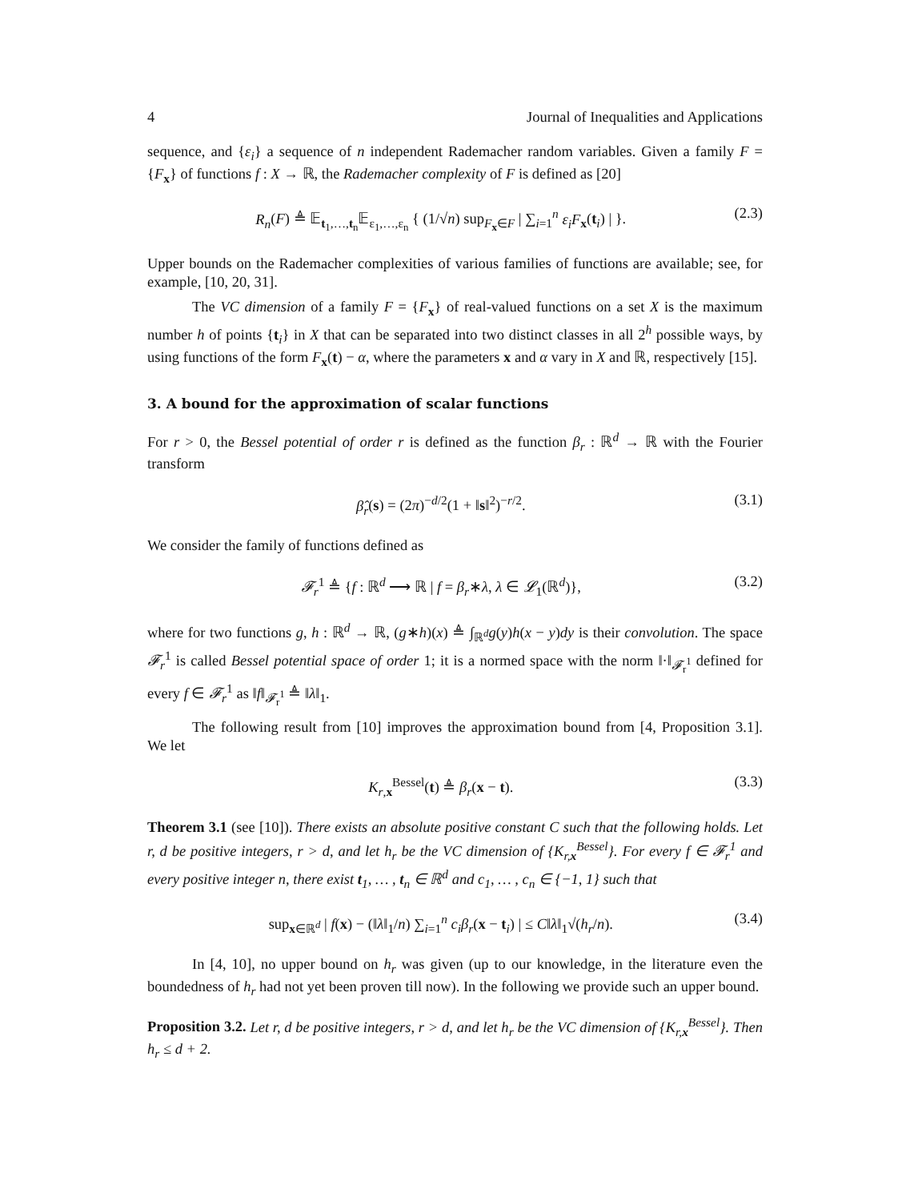4 Journal of Inequalities and Applications
sequence, and {ε<sub>i</sub>} a sequence of n independent Rademacher random variables. Given a family F = {F<sub>x</sub>} of functions f : X → ℝ, the Rademacher complexity of F is defined as [20]
R<sub>n</sub>(F) ≜ 𝔼<sub>t<sub>1</sub>,…,t<sub>n</sub></sub>𝔼<sub>ε<sub>1</sub>,…,ε<sub>n</sub></sub> { (1/√n) sup<sub>F<sub>x</sub>∈F</sub> | ∑<sub>i=1</sub><sup>n</sup> ε<sub>i</sub>F<sub>x</sub>(t<sub>i</sub>) | }. (2.3)
Upper bounds on the Rademacher complexities of various families of functions are available; see, for example, [10, 20, 31].
The VC dimension of a family F = {F<sub>x</sub>} of real-valued functions on a set X is the maximum number h of points {t<sub>i</sub>} in X that can be separated into two distinct classes in all 2<sup>h</sup> possible ways, by using functions of the form F<sub>x</sub>(t) − α, where the parameters x and α vary in X and ℝ, respectively [15].
3. A bound for the approximation of scalar functions
For r > 0, the Bessel potential of order r is defined as the function β<sub>r</sub> : ℝ<sup>d</sup> → ℝ with the Fourier transform
β̂<sub>r</sub>(s) = (2π)<sup>−d/2</sup>(1 + ‖s‖<sup>2</sup>)<sup>−r/2</sup>. (3.1)
We consider the family of functions defined as
𝓕<sub>r</sub><sup>1</sup> ≜ {f : ℝ<sup>d</sup> ⟶ ℝ | f = β<sub>r</sub>∗λ, λ ∈ 𝓛<sub>1</sub>(ℝ<sup>d</sup>)}, (3.2)
where for two functions g, h : ℝ<sup>d</sup> → ℝ, (g∗h)(x) ≜ ∫<sub>ℝ<sup>d</sup></sub>g(y)h(x − y)dy is their convolution. The space 𝓕<sub>r</sub><sup>1</sup> is called Bessel potential space of order 1; it is a normed space with the norm ‖·‖<sub>𝓕<sub>r</sub><sup>1</sup></sub> defined for every f ∈ 𝓕<sub>r</sub><sup>1</sup> as ‖f‖<sub>𝓕<sub>r</sub><sup>1</sup></sub> ≜ ‖λ‖<sub>1</sub>.
The following result from [10] improves the approximation bound from [4, Proposition 3.1]. We let
K<sub>r,x</sub><sup>Bessel</sup>(t) ≜ β<sub>r</sub>(x − t). (3.3)
Theorem 3.1 (see [10]). There exists an absolute positive constant C such that the following holds. Let r, d be positive integers, r > d, and let h<sub>r</sub> be the VC dimension of {K<sub>r,x</sub><sup>Bessel</sup>}. For every f ∈ 𝓕<sub>r</sub><sup>1</sup> and every positive integer n, there exist t<sub>1</sub>, … , t<sub>n</sub> ∈ ℝ<sup>d</sup> and c<sub>1</sub>, … , c<sub>n</sub> ∈ {−1, 1} such that
sup<sub>x∈ℝ<sup>d</sup></sub> | f(x) − (‖λ‖<sub>1</sub>/n) ∑<sub>i=1</sub><sup>n</sup> c<sub>i</sub>β<sub>r</sub>(x − t<sub>i</sub>) | ≤ C‖λ‖<sub>1</sub>√(h<sub>r</sub>/n). (3.4)
In [4, 10], no upper bound on h<sub>r</sub> was given (up to our knowledge, in the literature even the boundedness of h<sub>r</sub> had not yet been proven till now). In the following we provide such an upper bound.
Proposition 3.2. Let r, d be positive integers, r > d, and let h<sub>r</sub> be the VC dimension of {K<sub>r,x</sub><sup>Bessel</sup>}. Then h<sub>r</sub> ≤ d + 2.